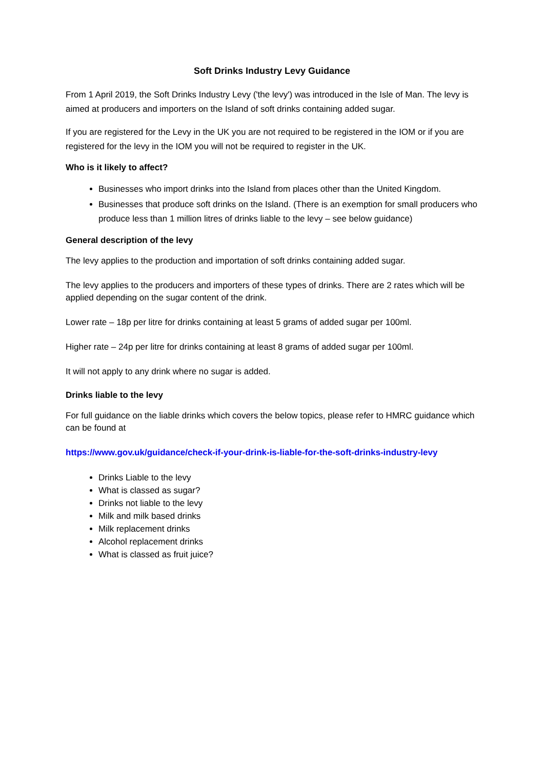Soft Drinks Industry Levy Guidance
From 1 April 2019, the Soft Drinks Industry Levy ('the levy') was introduced in the Isle of Man. The levy is aimed at producers and importers on the Island of soft drinks containing added sugar.
If you are registered for the Levy in the UK you are not required to be registered in the IOM or if you are registered for the levy in the IOM you will not be required to register in the UK.
Who is it likely to affect?
Businesses who import drinks into the Island from places other than the United Kingdom.
Businesses that produce soft drinks on the Island. (There is an exemption for small producers who produce less than 1 million litres of drinks liable to the levy – see below guidance)
General description of the levy
The levy applies to the production and importation of soft drinks containing added sugar.
The levy applies to the producers and importers of these types of drinks. There are 2 rates which will be applied depending on the sugar content of the drink.
Lower rate – 18p per litre for drinks containing at least 5 grams of added sugar per 100ml.
Higher rate – 24p per litre for drinks containing at least 8 grams of added sugar per 100ml.
It will not apply to any drink where no sugar is added.
Drinks liable to the levy
For full guidance on the liable drinks which covers the below topics, please refer to HMRC guidance which can be found at
https://www.gov.uk/guidance/check-if-your-drink-is-liable-for-the-soft-drinks-industry-levy
Drinks Liable to the levy
What is classed as sugar?
Drinks not liable to the levy
Milk and milk based drinks
Milk replacement drinks
Alcohol replacement drinks
What is classed as fruit juice?